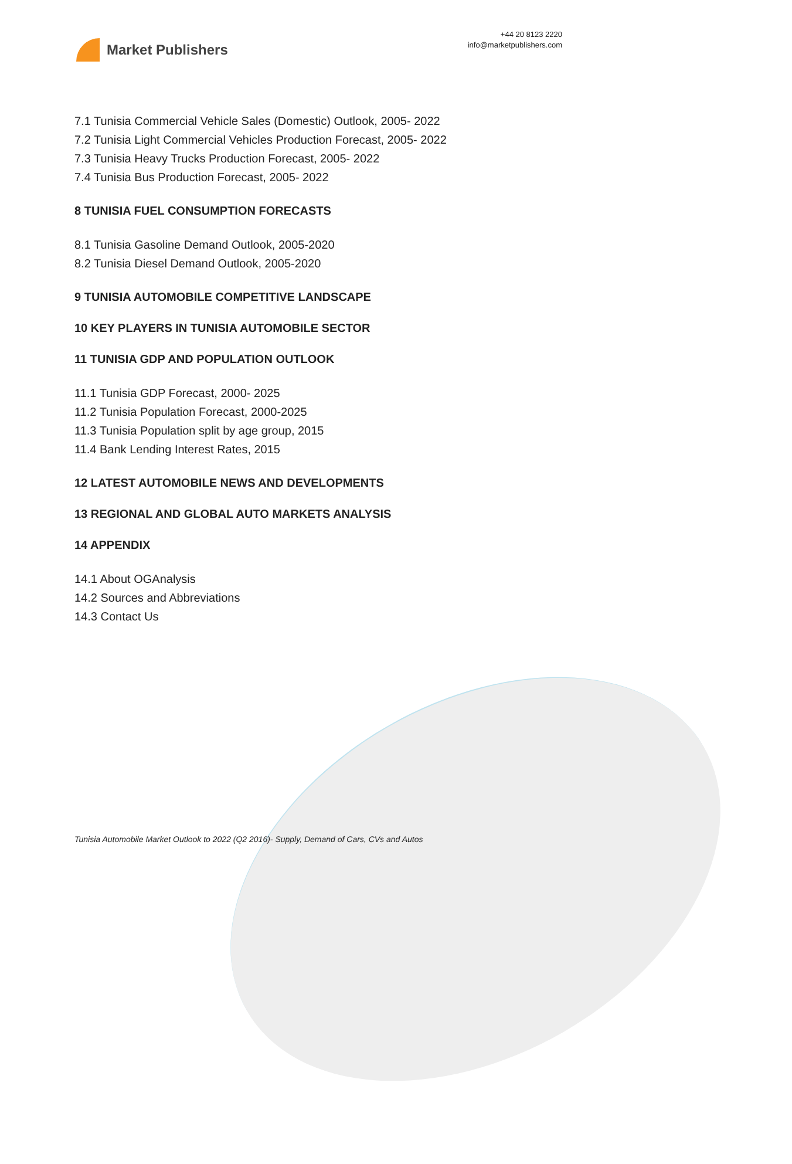Market Publishers
+44 20 8123 2220
info@marketpublishers.com
7.1 Tunisia Commercial Vehicle Sales (Domestic) Outlook, 2005- 2022
7.2 Tunisia Light Commercial Vehicles Production Forecast, 2005- 2022
7.3 Tunisia Heavy Trucks Production Forecast, 2005- 2022
7.4 Tunisia Bus Production Forecast, 2005- 2022
8 TUNISIA FUEL CONSUMPTION FORECASTS
8.1 Tunisia Gasoline Demand Outlook, 2005-2020
8.2 Tunisia Diesel Demand Outlook, 2005-2020
9 TUNISIA AUTOMOBILE COMPETITIVE LANDSCAPE
10 KEY PLAYERS IN TUNISIA AUTOMOBILE SECTOR
11 TUNISIA GDP AND POPULATION OUTLOOK
11.1 Tunisia GDP Forecast, 2000- 2025
11.2 Tunisia Population Forecast, 2000-2025
11.3 Tunisia Population split by age group, 2015
11.4 Bank Lending Interest Rates, 2015
12 LATEST AUTOMOBILE NEWS AND DEVELOPMENTS
13 REGIONAL AND GLOBAL AUTO MARKETS ANALYSIS
14 APPENDIX
14.1 About OGAnalysis
14.2 Sources and Abbreviations
14.3 Contact Us
Tunisia Automobile Market Outlook to 2022 (Q2 2016)- Supply, Demand of Cars, CVs and Autos